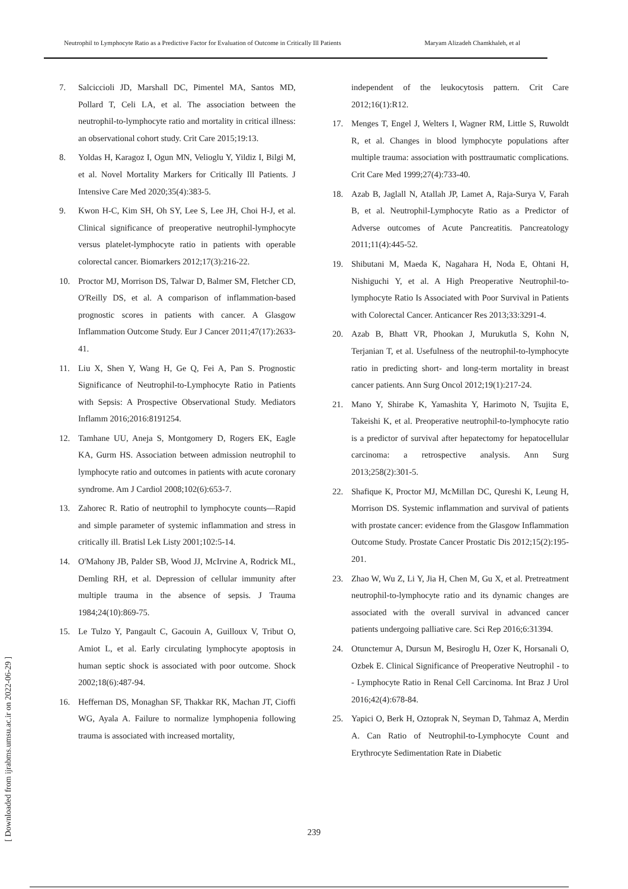Neutrophil to Lymphocyte Ratio as a Predictive Factor for Evaluation of Outcome in Critically Ill Patients Maryam Alizadeh Chamkhaleh, et al
7. Salciccioli JD, Marshall DC, Pimentel MA, Santos MD, Pollard T, Celi LA, et al. The association between the neutrophil-to-lymphocyte ratio and mortality in critical illness: an observational cohort study. Crit Care 2015;19:13.
8. Yoldas H, Karagoz I, Ogun MN, Velioglu Y, Yildiz I, Bilgi M, et al. Novel Mortality Markers for Critically Ill Patients. J Intensive Care Med 2020;35(4):383-5.
9. Kwon H-C, Kim SH, Oh SY, Lee S, Lee JH, Choi H-J, et al. Clinical significance of preoperative neutrophil-lymphocyte versus platelet-lymphocyte ratio in patients with operable colorectal cancer. Biomarkers 2012;17(3):216-22.
10. Proctor MJ, Morrison DS, Talwar D, Balmer SM, Fletcher CD, O'Reilly DS, et al. A comparison of inflammation-based prognostic scores in patients with cancer. A Glasgow Inflammation Outcome Study. Eur J Cancer 2011;47(17):2633-41.
11. Liu X, Shen Y, Wang H, Ge Q, Fei A, Pan S. Prognostic Significance of Neutrophil-to-Lymphocyte Ratio in Patients with Sepsis: A Prospective Observational Study. Mediators Inflamm 2016;2016:8191254.
12. Tamhane UU, Aneja S, Montgomery D, Rogers EK, Eagle KA, Gurm HS. Association between admission neutrophil to lymphocyte ratio and outcomes in patients with acute coronary syndrome. Am J Cardiol 2008;102(6):653-7.
13. Zahorec R. Ratio of neutrophil to lymphocyte counts—Rapid and simple parameter of systemic inflammation and stress in critically ill. Bratisl Lek Listy 2001;102:5-14.
14. O'Mahony JB, Palder SB, Wood JJ, McIrvine A, Rodrick ML, Demling RH, et al. Depression of cellular immunity after multiple trauma in the absence of sepsis. J Trauma 1984;24(10):869-75.
15. Le Tulzo Y, Pangault C, Gacouin A, Guilloux V, Tribut O, Amiot L, et al. Early circulating lymphocyte apoptosis in human septic shock is associated with poor outcome. Shock 2002;18(6):487-94.
16. Heffernan DS, Monaghan SF, Thakkar RK, Machan JT, Cioffi WG, Ayala A. Failure to normalize lymphopenia following trauma is associated with increased mortality,
independent of the leukocytosis pattern. Crit Care 2012;16(1):R12.
17. Menges T, Engel J, Welters I, Wagner RM, Little S, Ruwoldt R, et al. Changes in blood lymphocyte populations after multiple trauma: association with posttraumatic complications. Crit Care Med 1999;27(4):733-40.
18. Azab B, Jaglall N, Atallah JP, Lamet A, Raja-Surya V, Farah B, et al. Neutrophil-Lymphocyte Ratio as a Predictor of Adverse outcomes of Acute Pancreatitis. Pancreatology 2011;11(4):445-52.
19. Shibutani M, Maeda K, Nagahara H, Noda E, Ohtani H, Nishiguchi Y, et al. A High Preoperative Neutrophil-to-lymphocyte Ratio Is Associated with Poor Survival in Patients with Colorectal Cancer. Anticancer Res 2013;33:3291-4.
20. Azab B, Bhatt VR, Phookan J, Murukutla S, Kohn N, Terjanian T, et al. Usefulness of the neutrophil-to-lymphocyte ratio in predicting short- and long-term mortality in breast cancer patients. Ann Surg Oncol 2012;19(1):217-24.
21. Mano Y, Shirabe K, Yamashita Y, Harimoto N, Tsujita E, Takeishi K, et al. Preoperative neutrophil-to-lymphocyte ratio is a predictor of survival after hepatectomy for hepatocellular carcinoma: a retrospective analysis. Ann Surg 2013;258(2):301-5.
22. Shafique K, Proctor MJ, McMillan DC, Qureshi K, Leung H, Morrison DS. Systemic inflammation and survival of patients with prostate cancer: evidence from the Glasgow Inflammation Outcome Study. Prostate Cancer Prostatic Dis 2012;15(2):195-201.
23. Zhao W, Wu Z, Li Y, Jia H, Chen M, Gu X, et al. Pretreatment neutrophil-to-lymphocyte ratio and its dynamic changes are associated with the overall survival in advanced cancer patients undergoing palliative care. Sci Rep 2016;6:31394.
24. Otunctemur A, Dursun M, Besiroglu H, Ozer K, Horsanali O, Ozbek E. Clinical Significance of Preoperative Neutrophil - to - Lymphocyte Ratio in Renal Cell Carcinoma. Int Braz J Urol 2016;42(4):678-84.
25. Yapici O, Berk H, Oztoprak N, Seyman D, Tahmaz A, Merdin A. Can Ratio of Neutrophil-to-Lymphocyte Count and Erythrocyte Sedimentation Rate in Diabetic
239
[ Downloaded from ijrabms.umsu.ac.ir on 2022-06-29 ]